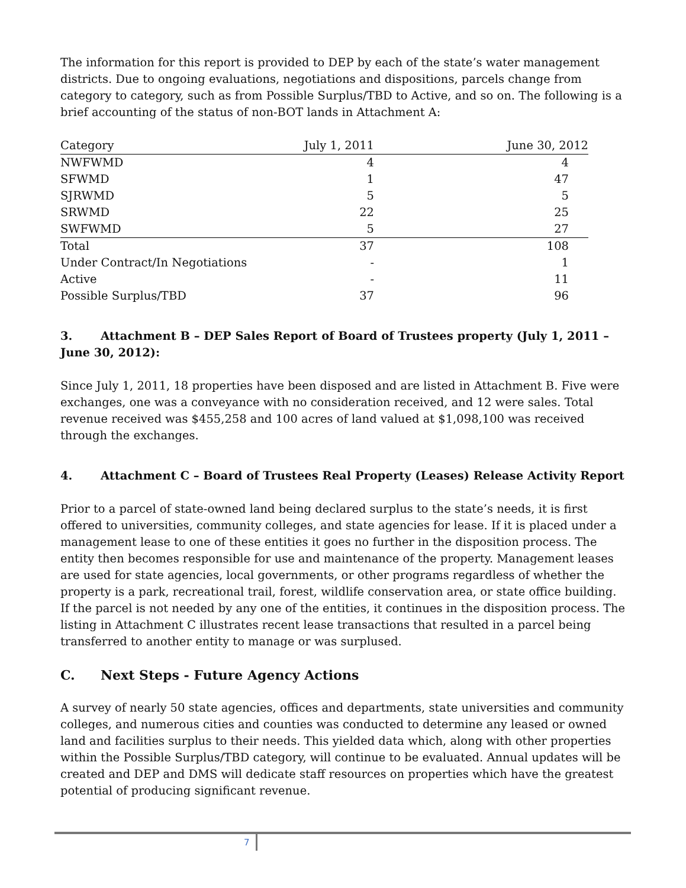The information for this report is provided to DEP by each of the state’s water management districts. Due to ongoing evaluations, negotiations and dispositions, parcels change from category to category, such as from Possible Surplus/TBD to Active, and so on. The following is a brief accounting of the status of non-BOT lands in Attachment A:
| Category | July 1, 2011 | June 30, 2012 |
| --- | --- | --- |
| NWFWMD | 4 | 4 |
| SFWMD | 1 | 47 |
| SJRWMD | 5 | 5 |
| SRWMD | 22 | 25 |
| SWFWMD | 5 | 27 |
| Total | 37 | 108 |
| Under Contract/In Negotiations | - | 1 |
| Active | - | 11 |
| Possible Surplus/TBD | 37 | 96 |
3. Attachment B – DEP Sales Report of Board of Trustees property (July 1, 2011 – June 30, 2012):
Since July 1, 2011, 18 properties have been disposed and are listed in Attachment B. Five were exchanges, one was a conveyance with no consideration received, and 12 were sales. Total revenue received was $455,258 and 100 acres of land valued at $1,098,100 was received through the exchanges.
4. Attachment C – Board of Trustees Real Property (Leases) Release Activity Report
Prior to a parcel of state-owned land being declared surplus to the state’s needs, it is first offered to universities, community colleges, and state agencies for lease. If it is placed under a management lease to one of these entities it goes no further in the disposition process. The entity then becomes responsible for use and maintenance of the property. Management leases are used for state agencies, local governments, or other programs regardless of whether the property is a park, recreational trail, forest, wildlife conservation area, or state office building. If the parcel is not needed by any one of the entities, it continues in the disposition process. The listing in Attachment C illustrates recent lease transactions that resulted in a parcel being transferred to another entity to manage or was surplused.
C. Next Steps - Future Agency Actions
A survey of nearly 50 state agencies, offices and departments, state universities and community colleges, and numerous cities and counties was conducted to determine any leased or owned land and facilities surplus to their needs. This yielded data which, along with other properties within the Possible Surplus/TBD category, will continue to be evaluated. Annual updates will be created and DEP and DMS will dedicate staff resources on properties which have the greatest potential of producing significant revenue.
7